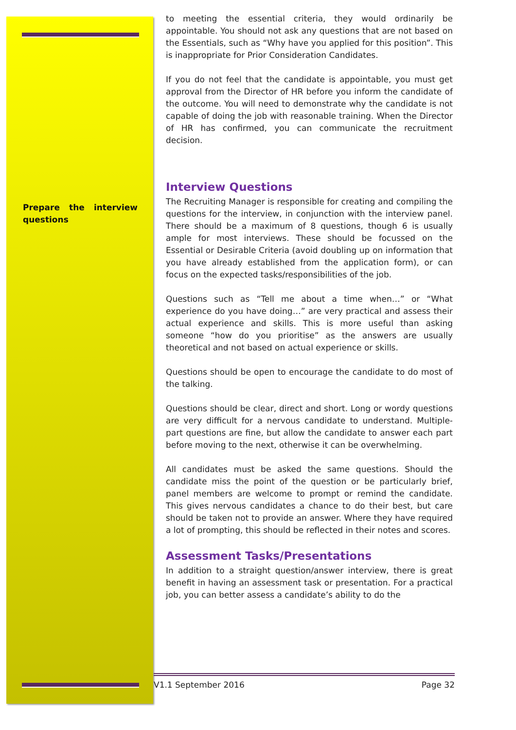Prepare the interview questions
to meeting the essential criteria, they would ordinarily be appointable. You should not ask any questions that are not based on the Essentials, such as “Why have you applied for this position”. This is inappropriate for Prior Consideration Candidates.
If you do not feel that the candidate is appointable, you must get approval from the Director of HR before you inform the candidate of the outcome. You will need to demonstrate why the candidate is not capable of doing the job with reasonable training. When the Director of HR has confirmed, you can communicate the recruitment decision.
Interview Questions
The Recruiting Manager is responsible for creating and compiling the questions for the interview, in conjunction with the interview panel. There should be a maximum of 8 questions, though 6 is usually ample for most interviews. These should be focussed on the Essential or Desirable Criteria (avoid doubling up on information that you have already established from the application form), or can focus on the expected tasks/responsibilities of the job.
Questions such as “Tell me about a time when…” or “What experience do you have doing…” are very practical and assess their actual experience and skills. This is more useful than asking someone “how do you prioritise” as the answers are usually theoretical and not based on actual experience or skills.
Questions should be open to encourage the candidate to do most of the talking.
Questions should be clear, direct and short. Long or wordy questions are very difficult for a nervous candidate to understand. Multiple-part questions are fine, but allow the candidate to answer each part before moving to the next, otherwise it can be overwhelming.
All candidates must be asked the same questions. Should the candidate miss the point of the question or be particularly brief, panel members are welcome to prompt or remind the candidate. This gives nervous candidates a chance to do their best, but care should be taken not to provide an answer. Where they have required a lot of prompting, this should be reflected in their notes and scores.
Assessment Tasks/Presentations
In addition to a straight question/answer interview, there is great benefit in having an assessment task or presentation. For a practical job, you can better assess a candidate’s ability to do the
V1.1 September 2016 Page 32